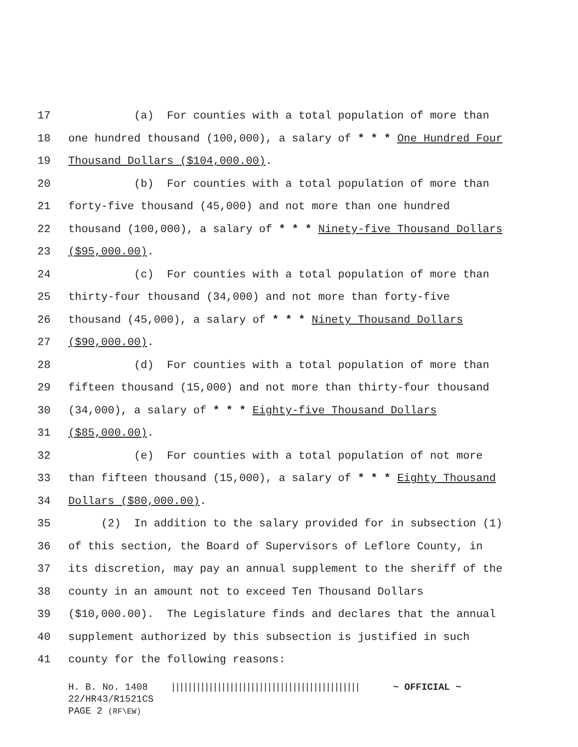17 (a) For counties with a total population of more than
18 one hundred thousand (100,000), a salary of * * * One Hundred Four
19 Thousand Dollars ($104,000.00).
20 (b) For counties with a total population of more than
21 forty-five thousand (45,000) and not more than one hundred
22 thousand (100,000), a salary of * * * Ninety-five Thousand Dollars
23 ($95,000.00).
24 (c) For counties with a total population of more than
25 thirty-four thousand (34,000) and not more than forty-five
26 thousand (45,000), a salary of * * * Ninety Thousand Dollars
27 ($90,000.00).
28 (d) For counties with a total population of more than
29 fifteen thousand (15,000) and not more than thirty-four thousand
30 (34,000), a salary of * * * Eighty-five Thousand Dollars
31 ($85,000.00).
32 (e) For counties with a total population of not more
33 than fifteen thousand (15,000), a salary of * * * Eighty Thousand
34 Dollars ($80,000.00).
35 (2) In addition to the salary provided for in subsection (1)
36 of this section, the Board of Supervisors of Leflore County, in
37 its discretion, may pay an annual supplement to the sheriff of the
38 county in an amount not to exceed Ten Thousand Dollars
39 ($10,000.00). The Legislature finds and declares that the annual
40 supplement authorized by this subsection is justified in such
41 county for the following reasons:
H. B. No. 1408 ||||||||||||||||||||||||||||||||||||||||||||| ~ OFFICIAL ~ 22/HR43/R1521CS PAGE 2 (RF\EW)